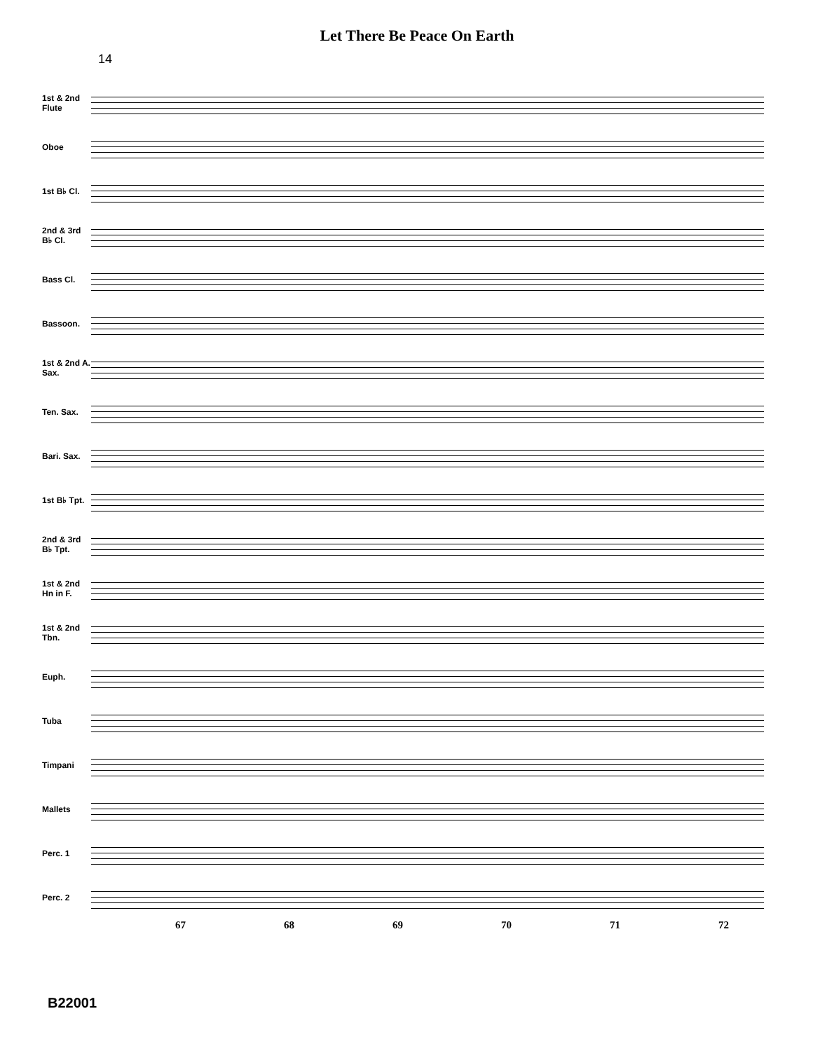Let There Be Peace On Earth
14
1st & 2nd Flute
Oboe
1st B♭ Cl.
2nd & 3rd B♭ Cl.
Bass Cl.
Bassoon.
1st & 2nd A. Sax.
Ten. Sax.
Bari. Sax.
1st B♭ Tpt.
2nd & 3rd B♭ Tpt.
1st & 2nd Hn in F.
1st & 2nd Tbn.
Euph.
Tuba
Timpani
Mallets
Perc. 1
Perc. 2
67 68 69 70 71 72
B22001